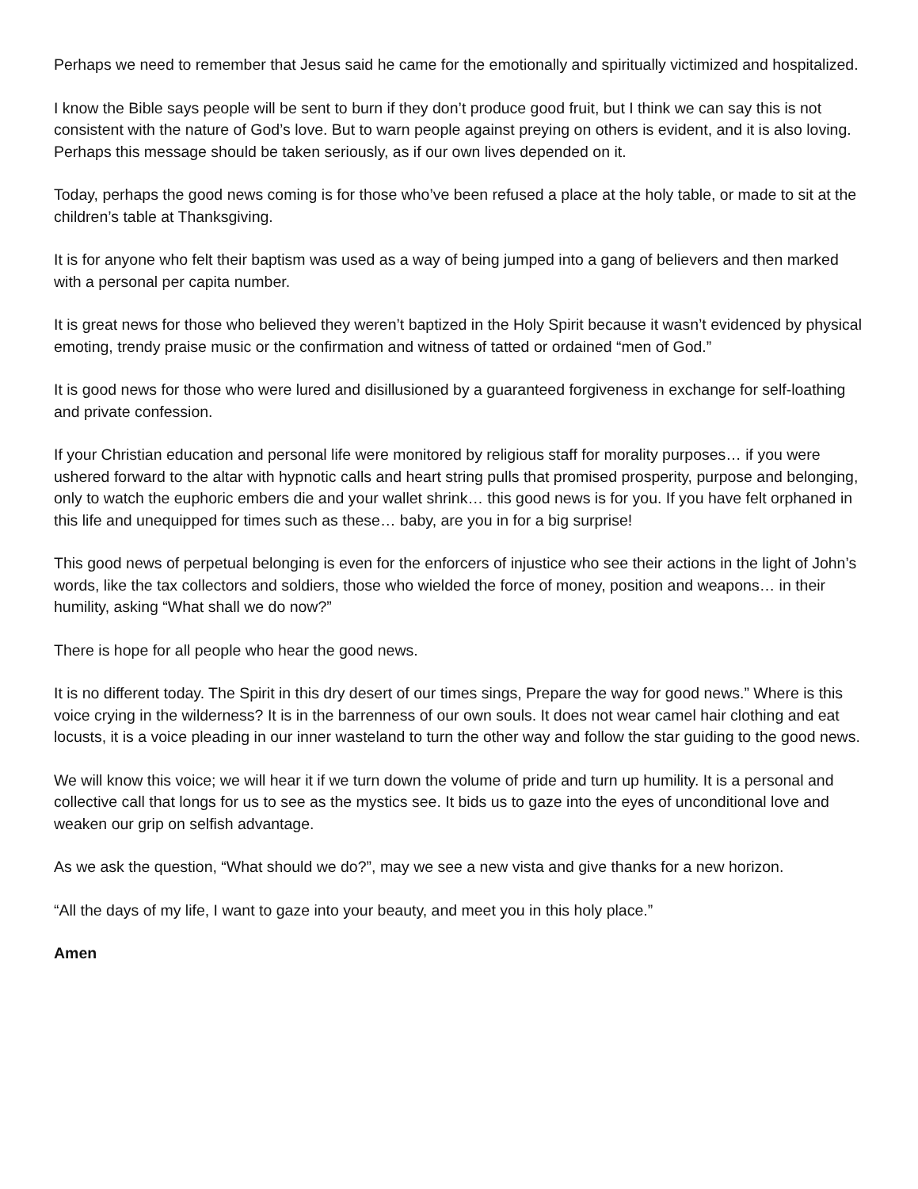Perhaps we need to remember that Jesus said he came for the emotionally and spiritually victimized and hospitalized.
I know the Bible says people will be sent to burn if they don’t produce good fruit, but I think we can say this is not consistent with the nature of God’s love. But to warn people against preying on others is evident, and it is also loving. Perhaps this message should be taken seriously, as if our own lives depended on it.
Today, perhaps the good news coming is for those who’ve been refused a place at the holy table, or made to sit at the children’s table at Thanksgiving.
It is for anyone who felt their baptism was used as a way of being jumped into a gang of believers and then marked with a personal per capita number.
It is great news for those who believed they weren’t baptized in the Holy Spirit because it wasn’t evidenced by physical emoting, trendy praise music or the confirmation and witness of tatted or ordained “men of God.”
It is good news for those who were lured and disillusioned by a guaranteed forgiveness in exchange for self-loathing and private confession.
If your Christian education and personal life were monitored by religious staff for morality purposes… if you were ushered forward to the altar with hypnotic calls and heart string pulls that promised prosperity, purpose and belonging, only to watch the euphoric embers die and your wallet shrink… this good news is for you. If you have felt orphaned in this life and unequipped for times such as these… baby, are you in for a big surprise!
This good news of perpetual belonging is even for the enforcers of injustice who see their actions in the light of John’s words, like the tax collectors and soldiers, those who wielded the force of money, position and weapons… in their humility, asking “What shall we do now?”
There is hope for all people who hear the good news.
It is no different today. The Spirit in this dry desert of our times sings, Prepare the way for good news.” Where is this voice crying in the wilderness? It is in the barrenness of our own souls. It does not wear camel hair clothing and eat locusts, it is a voice pleading in our inner wasteland to turn the other way and follow the star guiding to the good news.
We will know this voice; we will hear it if we turn down the volume of pride and turn up humility. It is a personal and collective call that longs for us to see as the mystics see. It bids us to gaze into the eyes of unconditional love and weaken our grip on selfish advantage.
As we ask the question, “What should we do?”, may we see a new vista and give thanks for a new horizon.
“All the days of my life, I want to gaze into your beauty, and meet you in this holy place.”
Amen